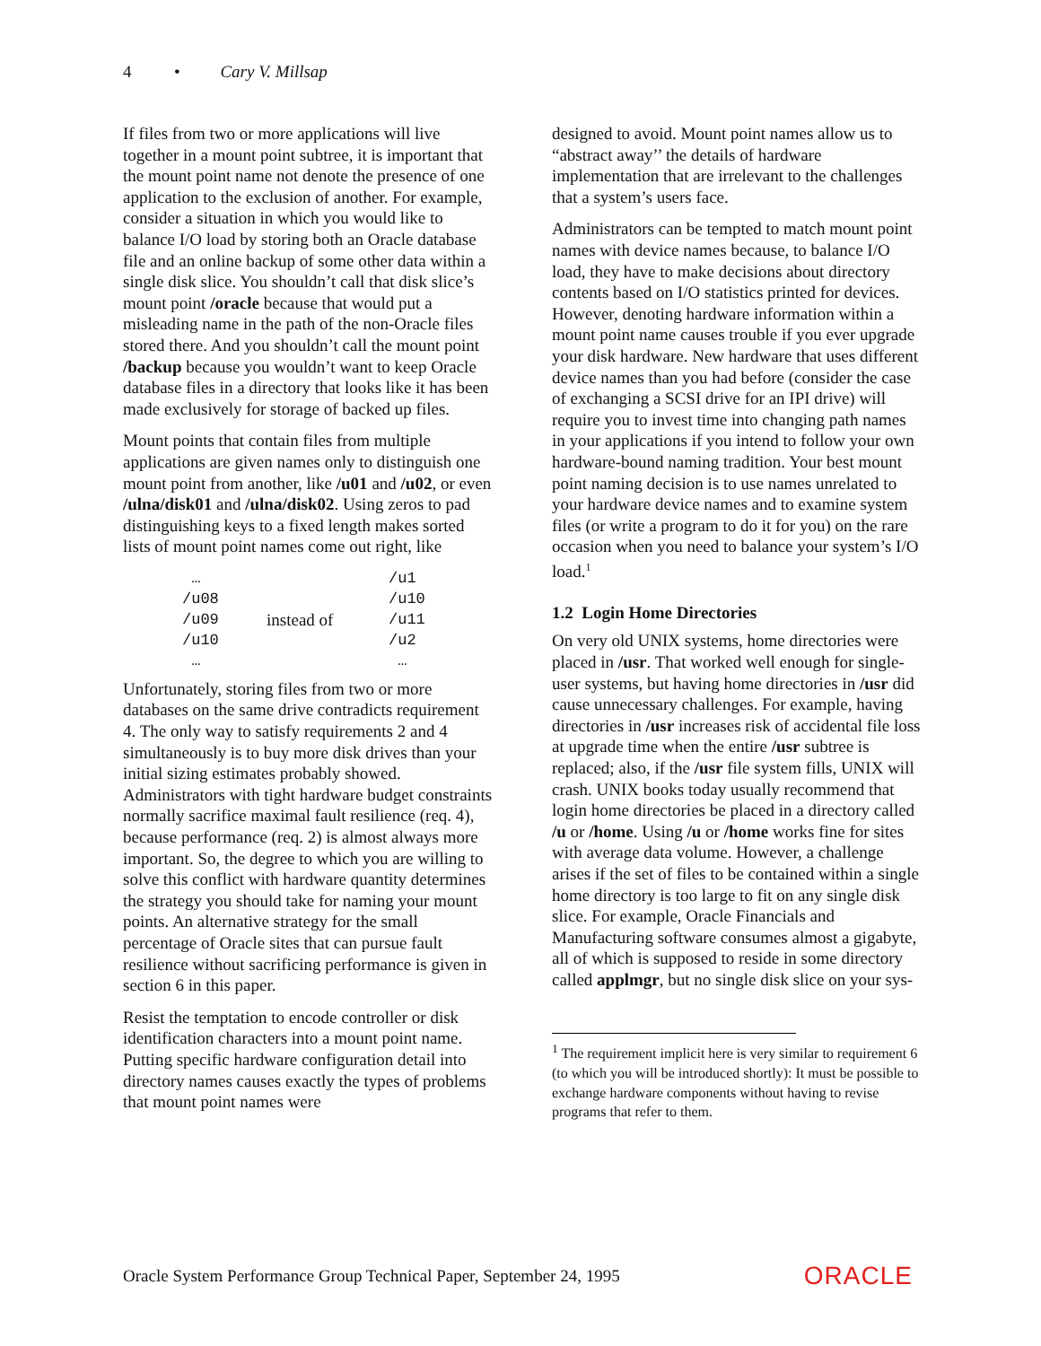4 • Cary V. Millsap
If files from two or more applications will live together in a mount point subtree, it is important that the mount point name not denote the presence of one application to the exclusion of another. For example, consider a situation in which you would like to balance I/O load by storing both an Oracle database file and an online backup of some other data within a single disk slice. You shouldn’t call that disk slice’s mount point /oracle because that would put a misleading name in the path of the non-Oracle files stored there. And you shouldn’t call the mount point /backup because you wouldn’t want to keep Oracle database files in a directory that looks like it has been made exclusively for storage of backed up files.
Mount points that contain files from multiple applications are given names only to distinguish one mount point from another, like /u01 and /u02, or even /ulna/disk01 and /ulna/disk02. Using zeros to pad distinguishing keys to a fixed length makes sorted lists of mount point names come out right, like
| … | | /u1 |
| /u08 | | /u10 |
| /u09 | instead of | /u11 |
| /u10 | | /u2 |
| … | | … |
Unfortunately, storing files from two or more databases on the same drive contradicts requirement 4. The only way to satisfy requirements 2 and 4 simultaneously is to buy more disk drives than your initial sizing estimates probably showed. Administrators with tight hardware budget constraints normally sacrifice maximal fault resilience (req. 4), because performance (req. 2) is almost always more important. So, the degree to which you are willing to solve this conflict with hardware quantity determines the strategy you should take for naming your mount points. An alternative strategy for the small percentage of Oracle sites that can pursue fault resilience without sacrificing performance is given in section 6 in this paper.
Resist the temptation to encode controller or disk identification characters into a mount point name. Putting specific hardware configuration detail into directory names causes exactly the types of problems that mount point names were
designed to avoid. Mount point names allow us to “abstract away’’ the details of hardware implementation that are irrelevant to the challenges that a system’s users face.
Administrators can be tempted to match mount point names with device names because, to balance I/O load, they have to make decisions about directory contents based on I/O statistics printed for devices. However, denoting hardware information within a mount point name causes trouble if you ever upgrade your disk hardware. New hardware that uses different device names than you had before (consider the case of exchanging a SCSI drive for an IPI drive) will require you to invest time into changing path names in your applications if you intend to follow your own hardware-bound naming tradition. Your best mount point naming decision is to use names unrelated to your hardware device names and to examine system files (or write a program to do it for you) on the rare occasion when you need to balance your system’s I/O load.<sup>1</sup>
1.2 Login Home Directories
On very old UNIX systems, home directories were placed in /usr. That worked well enough for single-user systems, but having home directories in /usr did cause unnecessary challenges. For example, having directories in /usr increases risk of accidental file loss at upgrade time when the entire /usr subtree is replaced; also, if the /usr file system fills, UNIX will crash. UNIX books today usually recommend that login home directories be placed in a directory called /u or /home. Using /u or /home works fine for sites with average data volume. However, a challenge arises if the set of files to be contained within a single home directory is too large to fit on any single disk slice. For example, Oracle Financials and Manufacturing software consumes almost a gigabyte, all of which is supposed to reside in some directory called applmgr, but no single disk slice on your sys-
<sup>1</sup> The requirement implicit here is very similar to requirement 6 (to which you will be introduced shortly): It must be possible to exchange hardware components without having to revise programs that refer to them.
Oracle System Performance Group Technical Paper, September 24, 1995 ORACLE